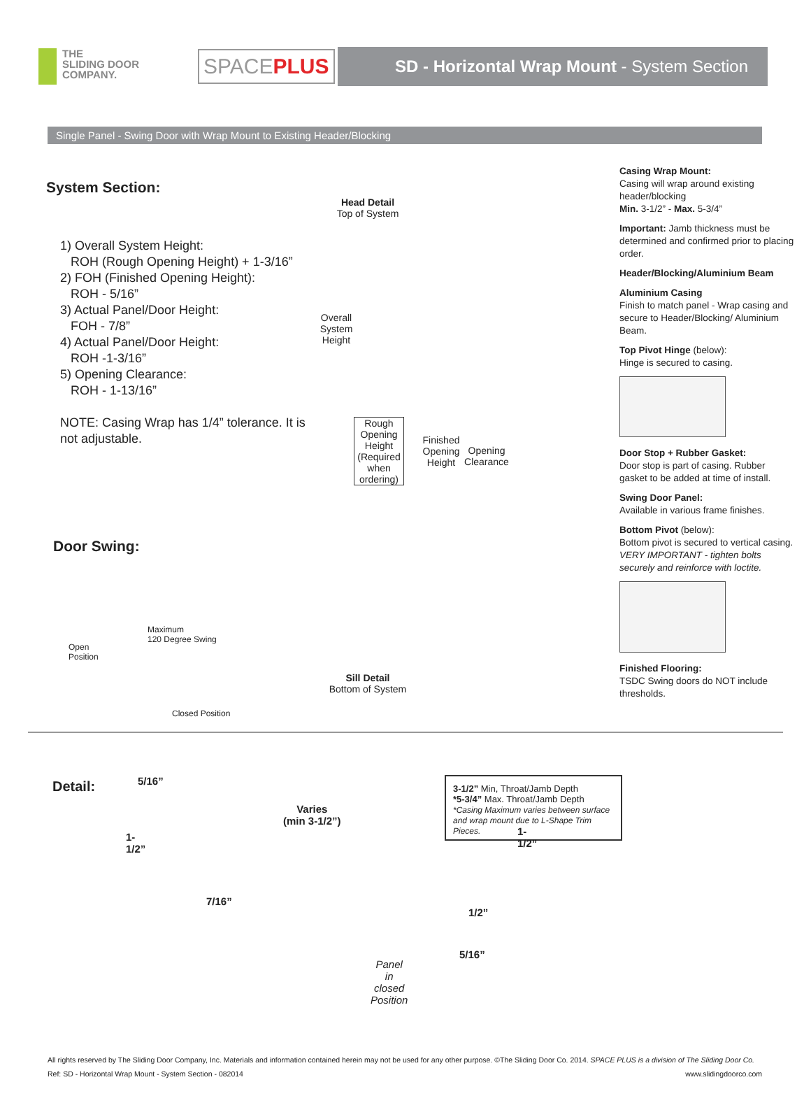THE
SLIDING DOOR
COMPANY.
SPACEPLUS
SD - Horizontal Wrap Mount - System Section
Single Panel - Swing Door with Wrap Mount to Existing Header/Blocking
System Section:
1) Overall System Height:
ROH (Rough Opening Height) + 1-3/16”
2) FOH (Finished Opening Height):
ROH - 5/16”
3) Actual Panel/Door Height:
FOH - 7/8”
4) Actual Panel/Door Height:
ROH -1-3/16”
5) Opening Clearance:
ROH - 1-13/16”
NOTE: Casing Wrap has 1/4” tolerance. It is not adjustable.
Door Swing:
Maximum
120 Degree Swing
Open
Position
Closed Position
Head Detail
Top of System
Overall System Height
Rough Opening Height (Required when ordering)
Finished Opening Height
Opening Clearance
Sill Detail
Bottom of System
Casing Wrap Mount:
Casing will wrap around existing header/blocking
Min. 3-1/2” - Max. 5-3/4”
Important: Jamb thickness must be determined and confirmed prior to placing order.
Header/Blocking/Aluminium Beam
Aluminium Casing
Finish to match panel - Wrap casing and secure to Header/Blocking/ Aluminium Beam.
Top Pivot Hinge (below):
Hinge is secured to casing.
Door Stop + Rubber Gasket:
Door stop is part of casing. Rubber gasket to be added at time of install.
Swing Door Panel:
Available in various frame finishes.
Bottom Pivot (below):
Bottom pivot is secured to vertical casing. VERY IMPORTANT - tighten bolts securely and reinforce with loctite.
Finished Flooring:
TSDC Swing doors do NOT include thresholds.
Detail: 5/16”
1-1/2”
Varies
(min 3-1/2”)
1-1/2”
7/16”
1/2”
5/16”
Panel in
closed
Position
3-1/2” Min, Throat/Jamb Depth
*5-3/4” Max. Throat/Jamb Depth
*Casing Maximum varies between surface and wrap mount due to L-Shape Trim Pieces.
All rights reserved by The Sliding Door Company, Inc. Materials and information contained herein may not be used for any other purpose. ©The Sliding Door Co. 2014. SPACE PLUS is a division of The Sliding Door Co.
Ref: SD - Horizontal Wrap Mount - System Section - 082014 www.slidingdoorco.com